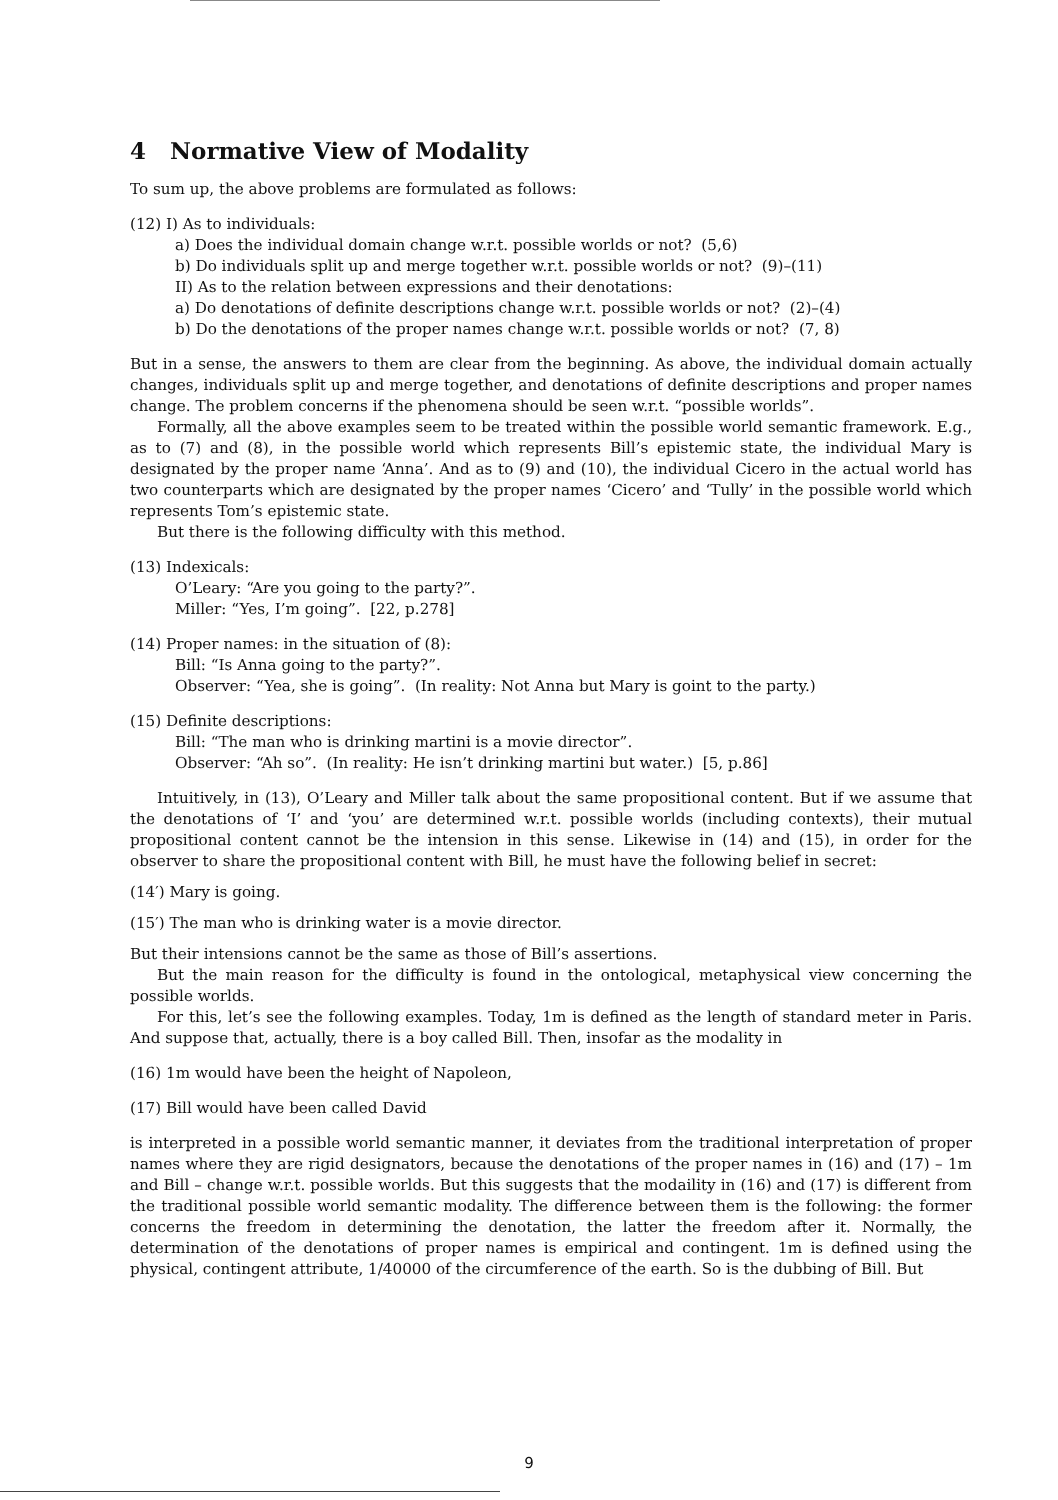4 Normative View of Modality
To sum up, the above problems are formulated as follows:
(12) I) As to individuals:
a) Does the individual domain change w.r.t. possible worlds or not? (5,6)
b) Do individuals split up and merge together w.r.t. possible worlds or not? (9)–(11)
II) As to the relation between expressions and their denotations:
a) Do denotations of definite descriptions change w.r.t. possible worlds or not? (2)–(4)
b) Do the denotations of the proper names change w.r.t. possible worlds or not? (7, 8)
But in a sense, the answers to them are clear from the beginning. As above, the individual domain actually changes, individuals split up and merge together, and denotations of definite descriptions and proper names change. The problem concerns if the phenomena should be seen w.r.t. “possible worlds”.
Formally, all the above examples seem to be treated within the possible world semantic framework. E.g., as to (7) and (8), in the possible world which represents Bill’s epistemic state, the individual Mary is designated by the proper name ‘Anna’. And as to (9) and (10), the individual Cicero in the actual world has two counterparts which are designated by the proper names ‘Cicero’ and ‘Tully’ in the possible world which represents Tom’s epistemic state.
But there is the following difficulty with this method.
(13) Indexicals:
O’Leary: “Are you going to the party?”.
Miller: “Yes, I’m going”. [22, p.278]
(14) Proper names: in the situation of (8):
Bill: “Is Anna going to the party?”.
Observer: “Yea, she is going”. (In reality: Not Anna but Mary is goint to the party.)
(15) Definite descriptions:
Bill: “The man who is drinking martini is a movie director”.
Observer: “Ah so”. (In reality: He isn’t drinking martini but water.) [5, p.86]
Intuitively, in (13), O’Leary and Miller talk about the same propositional content. But if we assume that the denotations of ‘I’ and ‘you’ are determined w.r.t. possible worlds (including contexts), their mutual propositional content cannot be the intension in this sense. Likewise in (14) and (15), in order for the observer to share the propositional content with Bill, he must have the following belief in secret:
(14′) Mary is going.
(15′) The man who is drinking water is a movie director.
But their intensions cannot be the same as those of Bill’s assertions.
But the main reason for the difficulty is found in the ontological, metaphysical view concerning the possible worlds.
For this, let’s see the following examples. Today, 1m is defined as the length of standard meter in Paris. And suppose that, actually, there is a boy called Bill. Then, insofar as the modality in
(16) 1m would have been the height of Napoleon,
(17) Bill would have been called David
is interpreted in a possible world semantic manner, it deviates from the traditional interpretation of proper names where they are rigid designators, because the denotations of the proper names in (16) and (17) – 1m and Bill – change w.r.t. possible worlds. But this suggests that the modaility in (16) and (17) is different from the traditional possible world semantic modality. The difference between them is the following: the former concerns the freedom in determining the denotation, the latter the freedom after it. Normally, the determination of the denotations of proper names is empirical and contingent. 1m is defined using the physical, contingent attribute, 1/40000 of the circumference of the earth. So is the dubbing of Bill. But
9